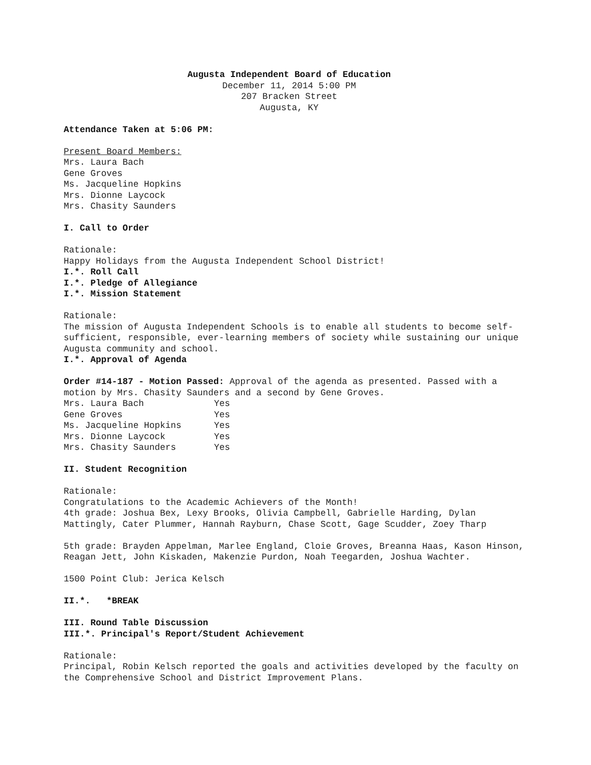Augusta Independent Board of Education
December 11, 2014 5:00 PM
207 Bracken Street
Augusta, KY
Attendance Taken at 5:06 PM:
Present Board Members:
Mrs. Laura Bach
Gene Groves
Ms. Jacqueline Hopkins
Mrs. Dionne Laycock
Mrs. Chasity Saunders
I. Call to Order
Rationale:
Happy Holidays from the Augusta Independent School District!
I.*. Roll Call
I.*. Pledge of Allegiance
I.*. Mission Statement
Rationale:
The mission of Augusta Independent Schools is to enable all students to become self-sufficient, responsible, ever-learning members of society while sustaining our unique Augusta community and school.
I.*. Approval of Agenda
Order #14-187 - Motion Passed: Approval of the agenda as presented. Passed with a motion by Mrs. Chasity Saunders and a second by Gene Groves.
| Mrs. Laura Bach | Yes |
| Gene Groves | Yes |
| Ms. Jacqueline Hopkins | Yes |
| Mrs. Dionne Laycock | Yes |
| Mrs. Chasity Saunders | Yes |
II. Student Recognition
Rationale:
Congratulations to the Academic Achievers of the Month!
4th grade: Joshua Bex, Lexy Brooks, Olivia Campbell, Gabrielle Harding, Dylan Mattingly, Cater Plummer, Hannah Rayburn, Chase Scott, Gage Scudder, Zoey Tharp
5th grade: Brayden Appelman, Marlee England, Cloie Groves, Breanna Haas, Kason Hinson, Reagan Jett, John Kiskaden, Makenzie Purdon, Noah Teegarden, Joshua Wachter.
1500 Point Club: Jerica Kelsch
II.*. *BREAK
III. Round Table Discussion
III.*. Principal's Report/Student Achievement
Rationale:
Principal, Robin Kelsch reported the goals and activities developed by the faculty on the Comprehensive School and District Improvement Plans.